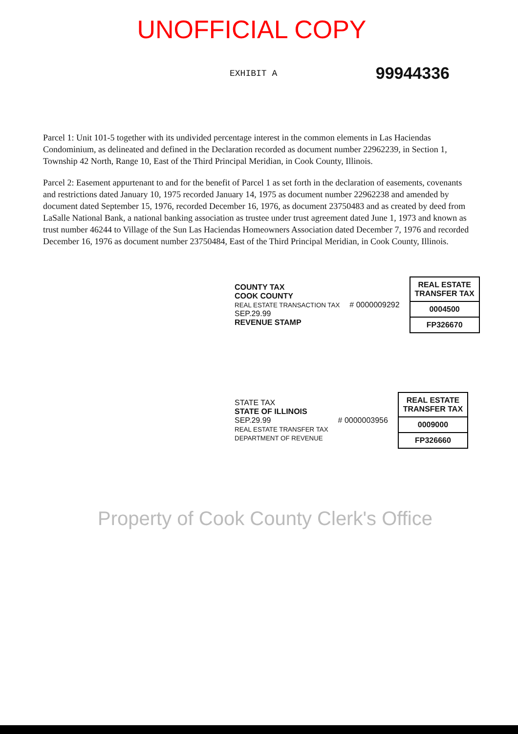UNOFFICIAL COPY
EXHIBIT A 99944336
Parcel 1: Unit 101-5 together with its undivided percentage interest in the common elements in Las Haciendas Condominium, as delineated and defined in the Declaration recorded as document number 22962239, in Section 1, Township 42 North, Range 10, East of the Third Principal Meridian, in Cook County, Illinois.
Parcel 2: Easement appurtenant to and for the benefit of Parcel 1 as set forth in the declaration of easements, covenants and restrictions dated January 10, 1975 recorded January 14, 1975 as document number 22962238 and amended by document dated September 15, 1976, recorded December 16, 1976, as document 23750483 and as created by deed from LaSalle National Bank, a national banking association as trustee under trust agreement dated June 1, 1973 and known as trust number 46244 to Village of the Sun Las Haciendas Homeowners Association dated December 7, 1976 and recorded December 16, 1976 as document number 23750484, East of the Third Principal Meridian, in Cook County, Illinois.
COUNTY TAX
COOK COUNTY
REAL ESTATE TRANSACTION TAX
SEP.29.99
REVENUE STAMP
# 0000009292
REAL ESTATE TRANSFER TAX
0004500
FP326670
STATE TAX
STATE OF ILLINOIS
SEP.29.99
REAL ESTATE TRANSFER TAX
DEPARTMENT OF REVENUE
# 0000003956
REAL ESTATE TRANSFER TAX
0009000
FP326660
Property of Cook County Clerk's Office